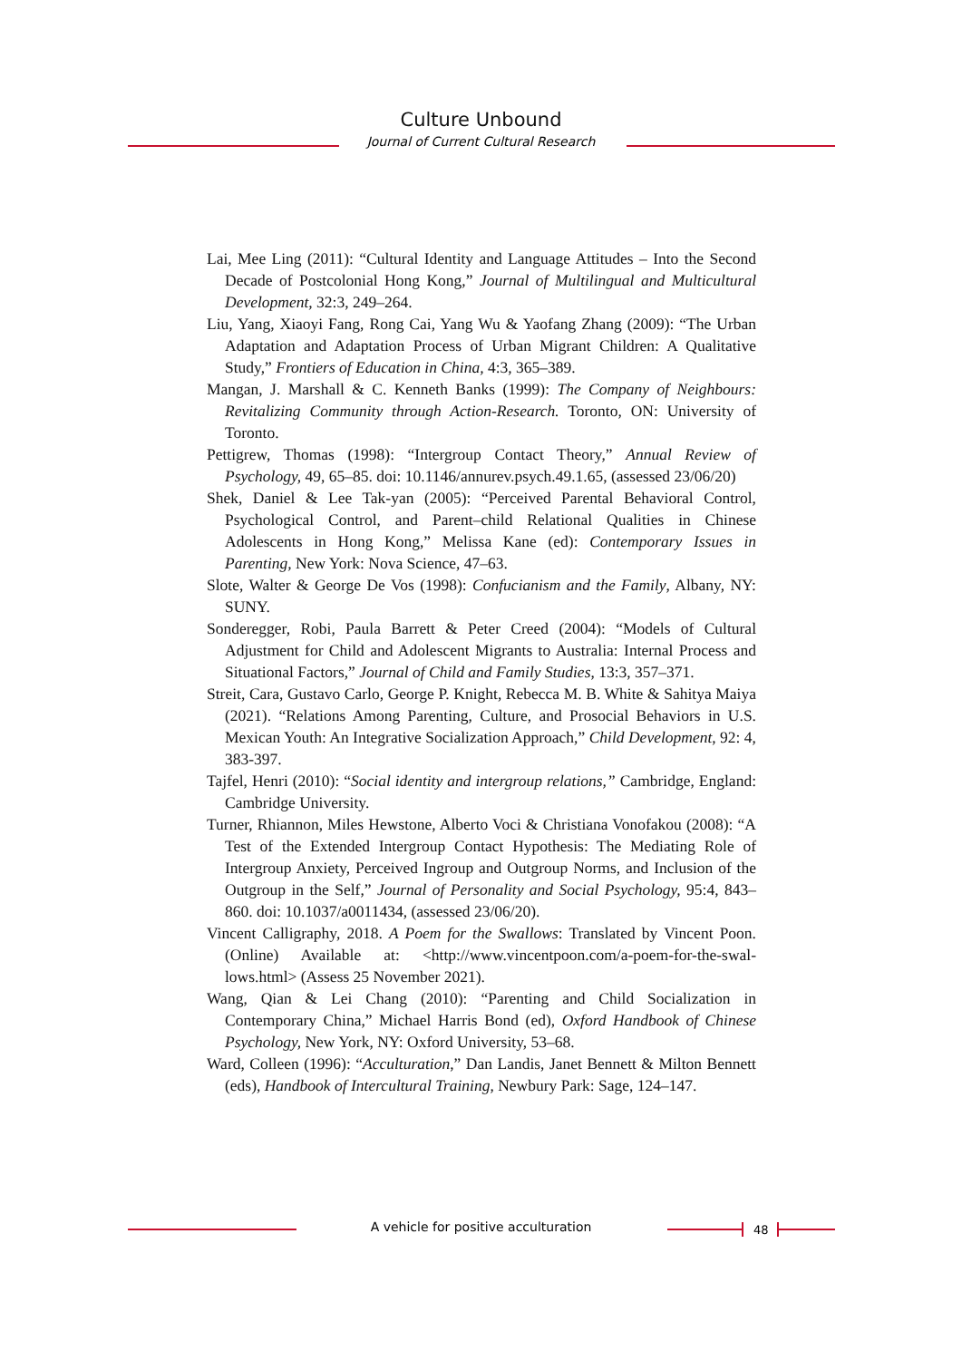Culture Unbound
Journal of Current Cultural Research
Lai, Mee Ling (2011): “Cultural Identity and Language Attitudes – Into the Second Decade of Postcolonial Hong Kong,” Journal of Multilingual and Multicultural Development, 32:3, 249–264.
Liu, Yang, Xiaoyi Fang, Rong Cai, Yang Wu & Yaofang Zhang (2009): “The Urban Adaptation and Adaptation Process of Urban Migrant Children: A Qualitative Study,” Frontiers of Education in China, 4:3, 365–389.
Mangan, J. Marshall & C. Kenneth Banks (1999): The Company of Neighbours: Revitalizing Community through Action-Research. Toronto, ON: University of Toronto.
Pettigrew, Thomas (1998): “Intergroup Contact Theory,” Annual Review of Psychology, 49, 65–85. doi: 10.1146/annurev.psych.49.1.65, (assessed 23/06/20)
Shek, Daniel & Lee Tak-yan (2005): “Perceived Parental Behavioral Control, Psychological Control, and Parent–child Relational Qualities in Chinese Adolescents in Hong Kong,” Melissa Kane (ed): Contemporary Issues in Parenting, New York: Nova Science, 47–63.
Slote, Walter & George De Vos (1998): Confucianism and the Family, Albany, NY: SUNY.
Sonderegger, Robi, Paula Barrett & Peter Creed (2004): “Models of Cultural Adjustment for Child and Adolescent Migrants to Australia: Internal Process and Situational Factors,” Journal of Child and Family Studies, 13:3, 357–371.
Streit, Cara, Gustavo Carlo, George P. Knight, Rebecca M. B. White & Sahitya Maiya (2021). “Relations Among Parenting, Culture, and Prosocial Behaviors in U.S. Mexican Youth: An Integrative Socialization Approach,” Child Development, 92: 4, 383-397.
Tajfel, Henri (2010): “Social identity and intergroup relations,” Cambridge, England: Cambridge University.
Turner, Rhiannon, Miles Hewstone, Alberto Voci & Christiana Vonofakou (2008): “A Test of the Extended Intergroup Contact Hypothesis: The Mediating Role of Intergroup Anxiety, Perceived Ingroup and Outgroup Norms, and Inclusion of the Outgroup in the Self,” Journal of Personality and Social Psychology, 95:4, 843–860. doi: 10.1037/a0011434, (assessed 23/06/20).
Vincent Calligraphy, 2018. A Poem for the Swallows: Translated by Vincent Poon. (Online) Available at: <http://www.vincentpoon.com/a-poem-for-the-swal-lows.html> (Assess 25 November 2021).
Wang, Qian & Lei Chang (2010): “Parenting and Child Socialization in Contemporary China,” Michael Harris Bond (ed), Oxford Handbook of Chinese Psychology, New York, NY: Oxford University, 53–68.
Ward, Colleen (1996): “Acculturation,” Dan Landis, Janet Bennett & Milton Bennett (eds), Handbook of Intercultural Training, Newbury Park: Sage, 124–147.
A vehicle for positive acculturation 48